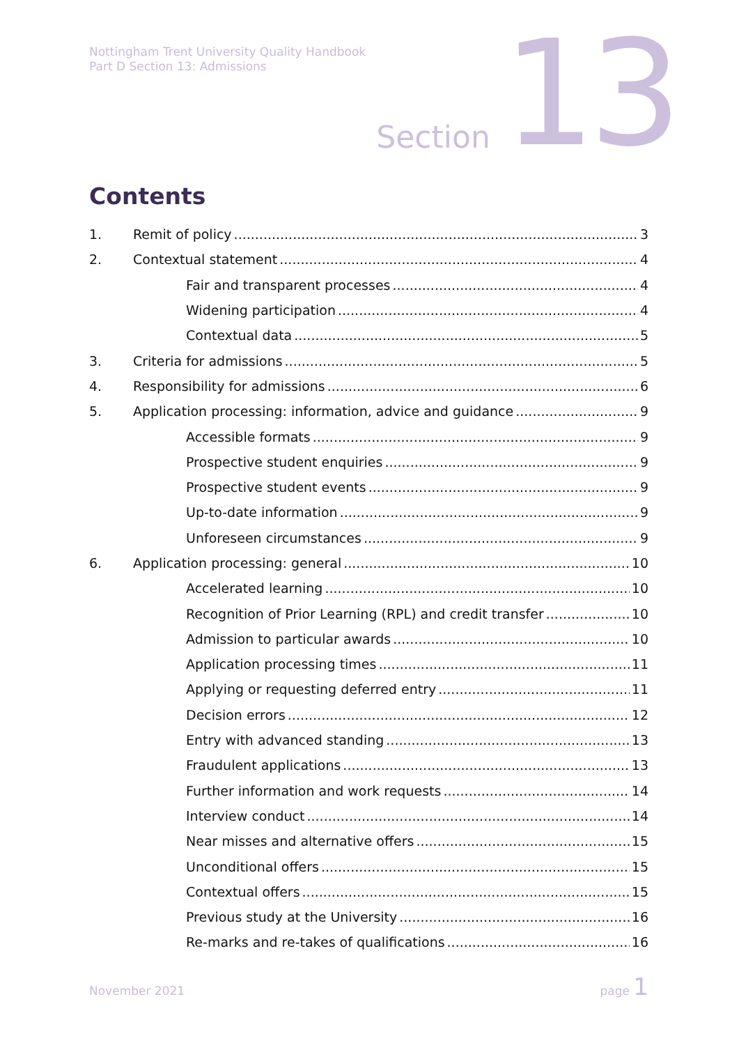Nottingham Trent University Quality Handbook
Part D Section 13: Admissions
Section 13
Contents
1. Remit of policy 3
2. Contextual statement 4
Fair and transparent processes 4
Widening participation 4
Contextual data 5
3. Criteria for admissions 5
4. Responsibility for admissions 6
5. Application processing: information, advice and guidance 9
Accessible formats 9
Prospective student enquiries 9
Prospective student events 9
Up-to-date information 9
Unforeseen circumstances 9
6. Application processing: general 10
Accelerated learning 10
Recognition of Prior Learning (RPL) and credit transfer 10
Admission to particular awards 10
Application processing times 11
Applying or requesting deferred entry 11
Decision errors 12
Entry with advanced standing 13
Fraudulent applications 13
Further information and work requests 14
Interview conduct 14
Near misses and alternative offers 15
Unconditional offers 15
Contextual offers 15
Previous study at the University 16
Re-marks and re-takes of qualifications 16
November 2021
page 1